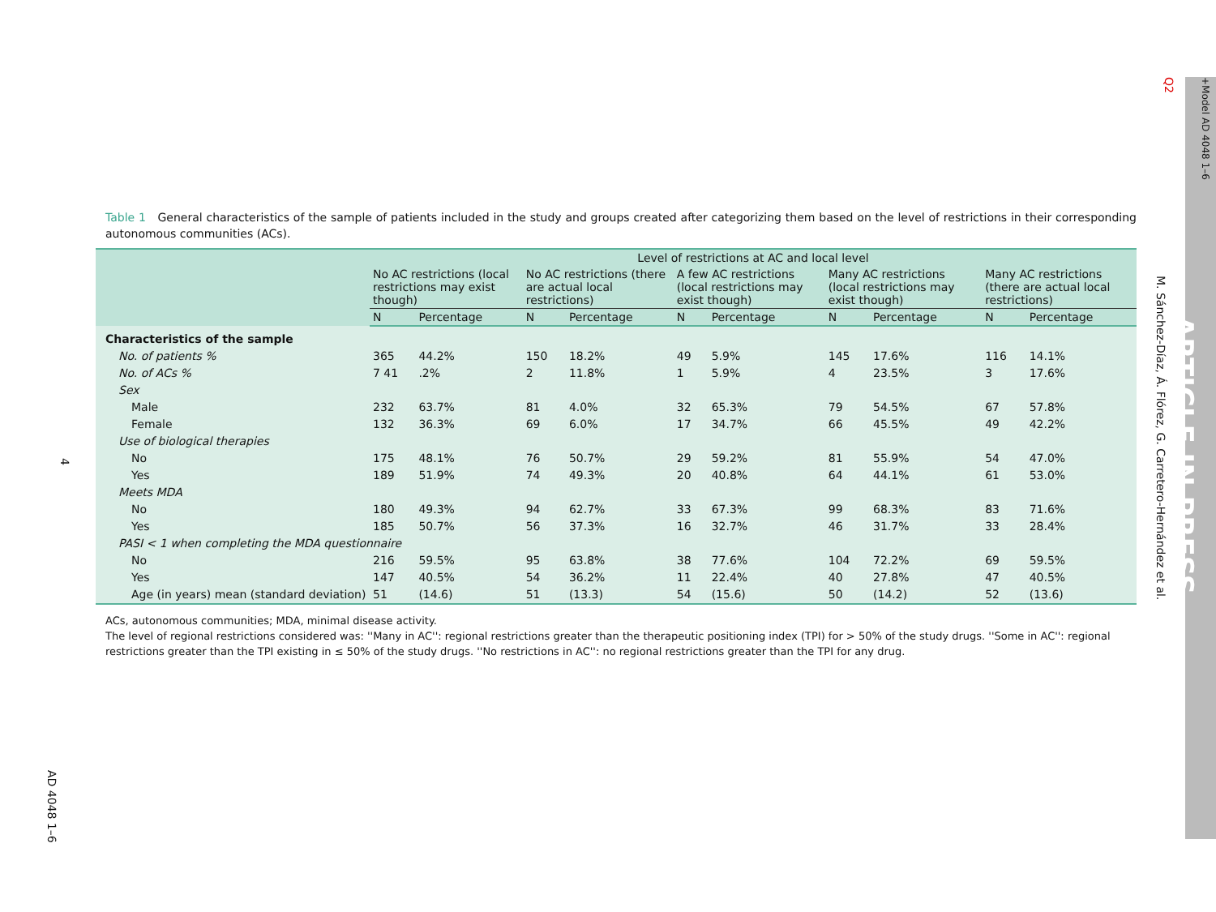Q2 +Model AD 4048 1–6
ARTICLE IN PRESS
M. Sánchez-Díaz, Á. Flórez, G. Carretero-Hernández et al.
4
AD 4048 1–6
Table 1 General characteristics of the sample of patients included in the study and groups created after categorizing them based on the level of restrictions in their corresponding autonomous communities (ACs).
| | Level of restrictions at AC and local level | | | | | | | | | |
| --- | --- | --- | --- | --- | --- | --- | --- | --- | --- | --- |
| | No AC restrictions (local restrictions may exist though) | | No AC restrictions (there are actual local restrictions) | | A few AC restrictions (local restrictions may exist though) | | Many AC restrictions (local restrictions may exist though) | | Many AC restrictions (there are actual local restrictions) | |
| | N | Percentage | N | Percentage | N | Percentage | N | Percentage | N | Percentage |
| Characteristics of the sample | | | | | | | | | | |
| No. of patients % | 365 | 44.2% | 150 | 18.2% | 49 | 5.9% | 145 | 17.6% | 116 | 14.1% |
| No. of ACs % | 7 41 | .2% | 2 | 11.8% | 1 | 5.9% | 4 | 23.5% | 3 | 17.6% |
| Sex | | | | | | | | | | |
| Male | 232 | 63.7% | 81 | 4.0% | 32 | 65.3% | 79 | 54.5% | 67 | 57.8% |
| Female | 132 | 36.3% | 69 | 6.0% | 17 | 34.7% | 66 | 45.5% | 49 | 42.2% |
| Use of biological therapies | | | | | | | | | | |
| No | 175 | 48.1% | 76 | 50.7% | 29 | 59.2% | 81 | 55.9% | 54 | 47.0% |
| Yes | 189 | 51.9% | 74 | 49.3% | 20 | 40.8% | 64 | 44.1% | 61 | 53.0% |
| Meets MDA | | | | | | | | | | |
| No | 180 | 49.3% | 94 | 62.7% | 33 | 67.3% | 99 | 68.3% | 83 | 71.6% |
| Yes | 185 | 50.7% | 56 | 37.3% | 16 | 32.7% | 46 | 31.7% | 33 | 28.4% |
| PASI < 1 when completing the MDA questionnaire | | | | | | | | | | |
| No | 216 | 59.5% | 95 | 63.8% | 38 | 77.6% | 104 | 72.2% | 69 | 59.5% |
| Yes | 147 | 40.5% | 54 | 36.2% | 11 | 22.4% | 40 | 27.8% | 47 | 40.5% |
| Age (in years) mean (standard deviation) | 51 | (14.6) | 51 | (13.3) | 54 | (15.6) | 50 | (14.2) | 52 | (13.6) |
ACs, autonomous communities; MDA, minimal disease activity.
The level of regional restrictions considered was: ''Many in AC'': regional restrictions greater than the therapeutic positioning index (TPI) for > 50% of the study drugs. ''Some in AC'': regional restrictions greater than the TPI existing in ≤ 50% of the study drugs. ''No restrictions in AC'': no regional restrictions greater than the TPI for any drug.